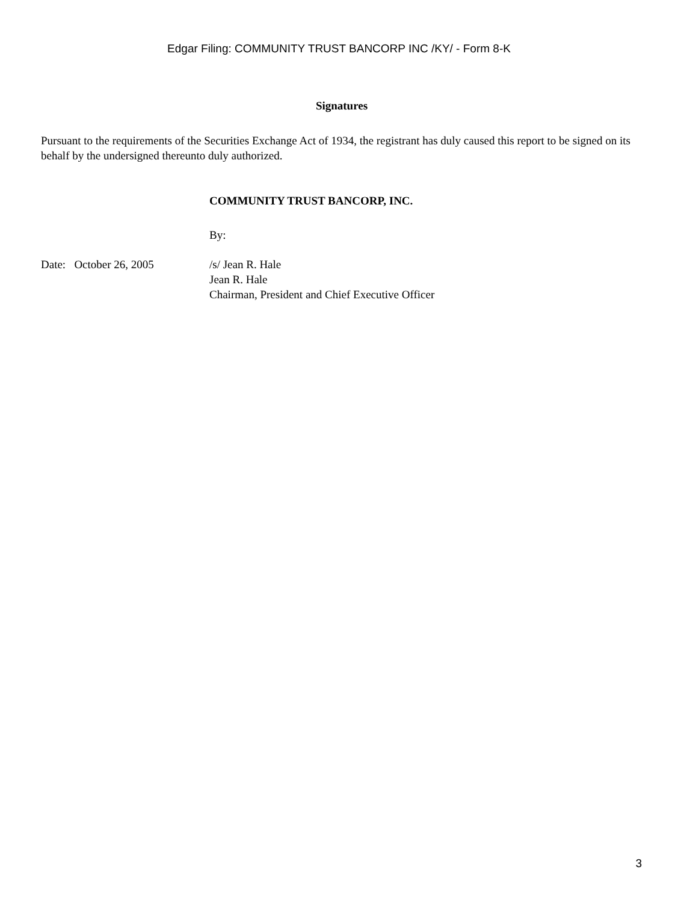Edgar Filing: COMMUNITY TRUST BANCORP INC /KY/ - Form 8-K
Signatures
Pursuant to the requirements of the Securities Exchange Act of 1934, the registrant has duly caused this report to be signed on its behalf by the undersigned thereunto duly authorized.
COMMUNITY TRUST BANCORP, INC.
By:
Date: October 26, 2005 /s/ Jean R. Hale
Jean R. Hale
Chairman, President and Chief Executive Officer
3